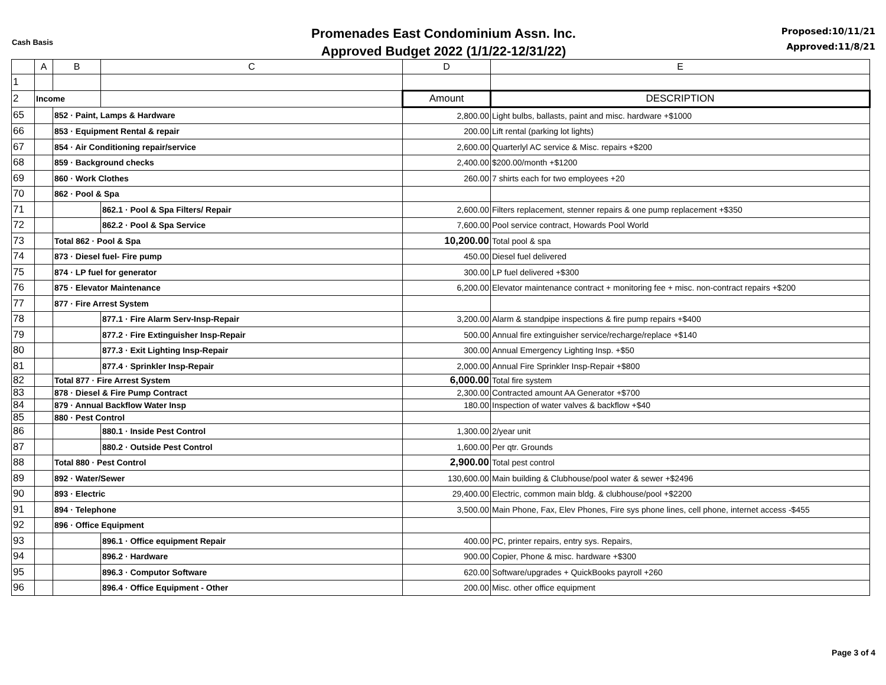Cash Basis
Promenades East Condominium Assn. Inc.
Approved Budget 2022 (1/1/22-12/31/22)
Proposed:10/11/21
Approved:11/8/21
| | A | B | C | D | E |
| --- | --- | --- | --- | --- | --- |
| 1 | | | | | |
| 2 | Income | | | Amount | DESCRIPTION |
| 65 | | 852 · Paint, Lamps & Hardware | | 2,800.00 | Light bulbs, ballasts, paint and misc. hardware +$1000 |
| 66 | | 853 · Equipment Rental & repair | | 200.00 | Lift rental (parking lot lights) |
| 67 | | 854 · Air Conditioning repair/service | | 2,600.00 | Quarterlyl AC service & Misc. repairs +$200 |
| 68 | | 859 · Background checks | | 2,400.00 | $200.00/month +$1200 |
| 69 | | 860 · Work Clothes | | 260.00 | 7 shirts each for two employees +20 |
| 70 | | 862 · Pool & Spa | | | |
| 71 | | | 862.1 · Pool & Spa Filters/ Repair | 2,600.00 | Filters replacement, stenner repairs & one pump replacement +$350 |
| 72 | | | 862.2 · Pool & Spa Service | 7,600.00 | Pool service contract, Howards Pool World |
| 73 | | Total 862 · Pool & Spa | | 10,200.00 | Total pool & spa |
| 74 | | 873 · Diesel fuel- Fire pump | | 450.00 | Diesel fuel delivered |
| 75 | | 874 · LP fuel for generator | | 300.00 | LP fuel delivered +$300 |
| 76 | | 875 · Elevator Maintenance | | 6,200.00 | Elevator maintenance contract + monitoring fee + misc. non-contract repairs +$200 |
| 77 | | 877 · Fire Arrest System | | | |
| 78 | | | 877.1 · Fire Alarm Serv-Insp-Repair | 3,200.00 | Alarm & standpipe inspections & fire pump repairs +$400 |
| 79 | | | 877.2 · Fire Extinguisher Insp-Repair | 500.00 | Annual fire extinguisher service/recharge/replace +$140 |
| 80 | | | 877.3 · Exit Lighting Insp-Repair | 300.00 | Annual Emergency Lighting Insp. +$50 |
| 81 | | | 877.4 · Sprinkler Insp-Repair | 2,000.00 | Annual Fire Sprinkler Insp-Repair +$800 |
| 82 | | Total 877 · Fire Arrest System | | 6,000.00 | Total fire system |
| 83 | | 878 · Diesel & Fire Pump Contract | | 2,300.00 | Contracted amount AA Generator +$700 |
| 84 | | 879 · Annual Backflow Water Insp | | 180.00 | Inspection of water valves & backflow +$40 |
| 85 | | 880 · Pest Control | | | |
| 86 | | | 880.1 · Inside Pest Control | 1,300.00 | 2/year unit |
| 87 | | | 880.2 · Outside Pest Control | 1,600.00 | Per qtr. Grounds |
| 88 | | Total 880 · Pest Control | | 2,900.00 | Total pest control |
| 89 | | 892 · Water/Sewer | | 130,600.00 | Main building & Clubhouse/pool water & sewer +$2496 |
| 90 | | 893 · Electric | | 29,400.00 | Electric, common main bldg. & clubhouse/pool +$2200 |
| 91 | | 894 · Telephone | | 3,500.00 | Main Phone, Fax, Elev Phones, Fire sys phone lines, cell phone, internet access -$455 |
| 92 | | 896 · Office Equipment | | | |
| 93 | | | 896.1 · Office equipment Repair | 400.00 | PC, printer repairs, entry sys. Repairs, |
| 94 | | | 896.2 · Hardware | 900.00 | Copier, Phone & misc. hardware +$300 |
| 95 | | | 896.3 · Computor Software | 620.00 | Software/upgrades + QuickBooks payroll +260 |
| 96 | | | 896.4 · Office Equipment - Other | 200.00 | Misc. other office equipment |
Page 3 of 4